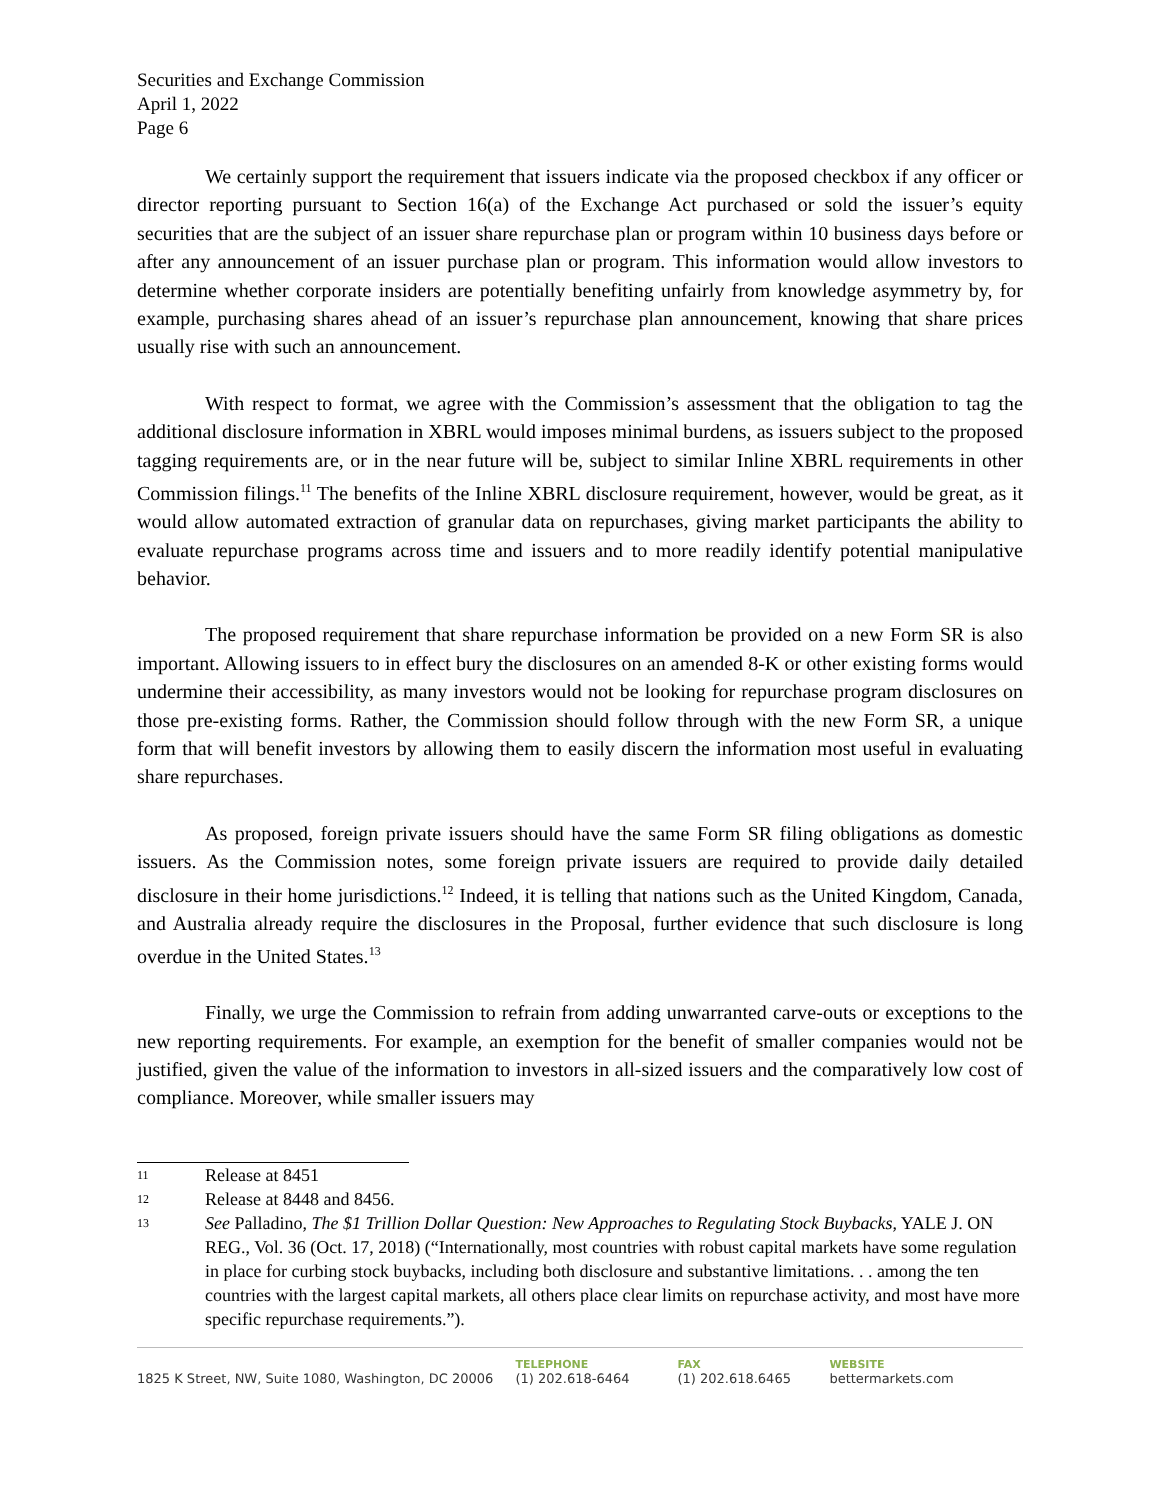Securities and Exchange Commission
April 1, 2022
Page 6
We certainly support the requirement that issuers indicate via the proposed checkbox if any officer or director reporting pursuant to Section 16(a) of the Exchange Act purchased or sold the issuer’s equity securities that are the subject of an issuer share repurchase plan or program within 10 business days before or after any announcement of an issuer purchase plan or program. This information would allow investors to determine whether corporate insiders are potentially benefiting unfairly from knowledge asymmetry by, for example, purchasing shares ahead of an issuer’s repurchase plan announcement, knowing that share prices usually rise with such an announcement.
With respect to format, we agree with the Commission’s assessment that the obligation to tag the additional disclosure information in XBRL would imposes minimal burdens, as issuers subject to the proposed tagging requirements are, or in the near future will be, subject to similar Inline XBRL requirements in other Commission filings.<sup>11</sup> The benefits of the Inline XBRL disclosure requirement, however, would be great, as it would allow automated extraction of granular data on repurchases, giving market participants the ability to evaluate repurchase programs across time and issuers and to more readily identify potential manipulative behavior.
The proposed requirement that share repurchase information be provided on a new Form SR is also important. Allowing issuers to in effect bury the disclosures on an amended 8-K or other existing forms would undermine their accessibility, as many investors would not be looking for repurchase program disclosures on those pre-existing forms. Rather, the Commission should follow through with the new Form SR, a unique form that will benefit investors by allowing them to easily discern the information most useful in evaluating share repurchases.
As proposed, foreign private issuers should have the same Form SR filing obligations as domestic issuers. As the Commission notes, some foreign private issuers are required to provide daily detailed disclosure in their home jurisdictions.<sup>12</sup> Indeed, it is telling that nations such as the United Kingdom, Canada, and Australia already require the disclosures in the Proposal, further evidence that such disclosure is long overdue in the United States.<sup>13</sup>
Finally, we urge the Commission to refrain from adding unwarranted carve-outs or exceptions to the new reporting requirements. For example, an exemption for the benefit of smaller companies would not be justified, given the value of the information to investors in all-sized issuers and the comparatively low cost of compliance. Moreover, while smaller issuers may
11 Release at 8451
12 Release at 8448 and 8456.
13 See Palladino, The $1 Trillion Dollar Question: New Approaches to Regulating Stock Buybacks, YALE J. ON REG., Vol. 36 (Oct. 17, 2018) (“Internationally, most countries with robust capital markets have some regulation in place for curbing stock buybacks, including both disclosure and substantive limitations. . . among the ten countries with the largest capital markets, all others place clear limits on repurchase activity, and most have more specific repurchase requirements.”).
1825 K Street, NW, Suite 1080, Washington, DC 20006
TELEPHONE
(1) 202.618-6464
FAX
(1) 202.618.6465
WEBSITE
bettermarkets.com